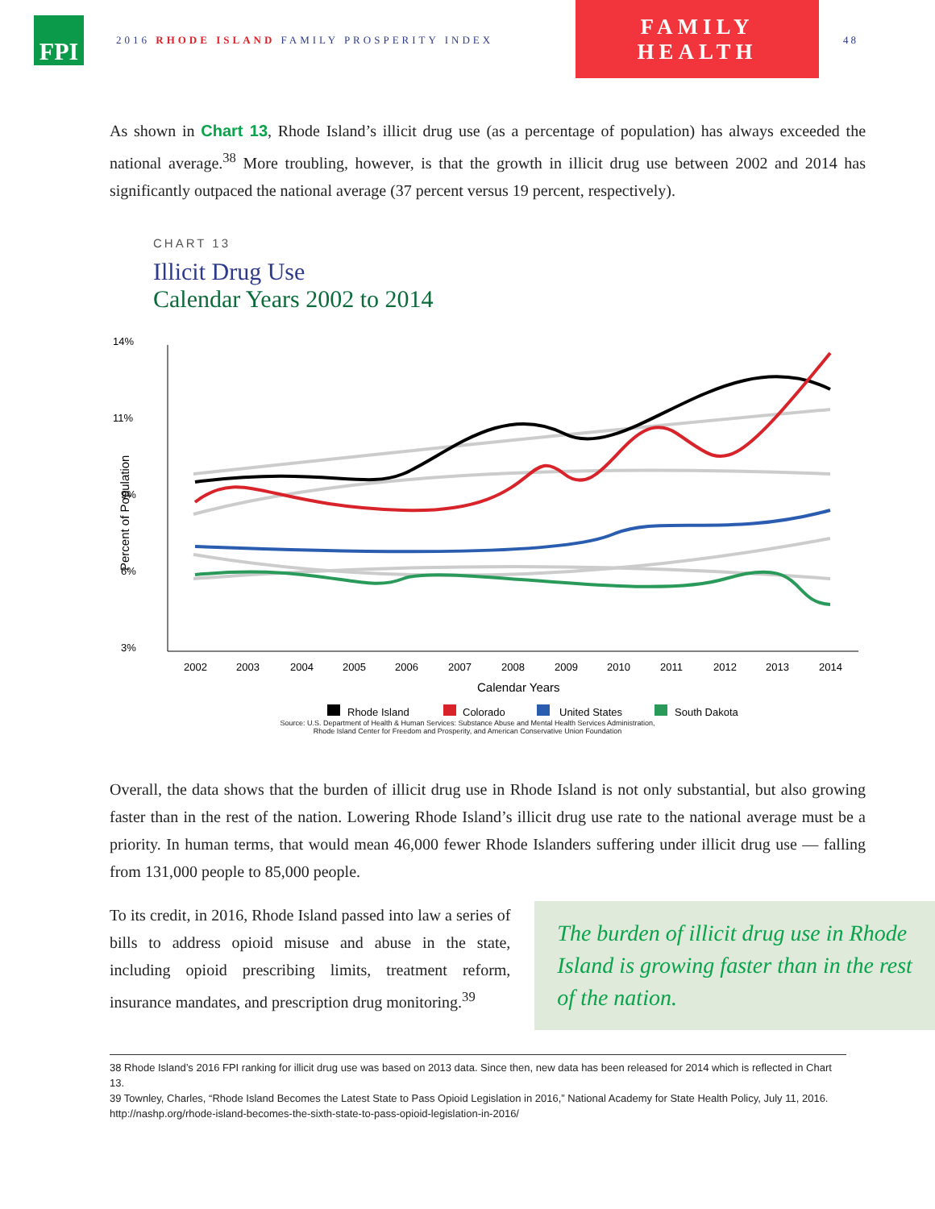FPI
2016 RHODE ISLAND FAMILY PROSPERITY INDEX
FAMILY
HEALTH
48
As shown in Chart 13, Rhode Island’s illicit drug use (as a percentage of population) has always exceeded the national average.<sup>38</sup> More troubling, however, is that the growth in illicit drug use between 2002 and 2014 has significantly outpaced the national average (37 percent versus 19 percent, respectively).
CHART 13
Illicit Drug Use
Calendar Years 2002 to 2014
14%
11%
9%
6%
3%
Percent of Population
2002
2003
2004
2005
2006
2007
2008
2009
2010
2011
2012
2013
2014
Calendar Years
Rhode Island
Colorado
United States
South Dakota
Source: U.S. Department of Health & Human Services: Substance Abuse and Mental Health Services Administration,
Rhode Island Center for Freedom and Prosperity, and American Conservative Union Foundation
Overall, the data shows that the burden of illicit drug use in Rhode Island is not only substantial, but also growing faster than in the rest of the nation. Lowering Rhode Island’s illicit drug use rate to the national average must be a priority. In human terms, that would mean 46,000 fewer Rhode Islanders suffering under illicit drug use — falling from 131,000 people to 85,000 people.
To its credit, in 2016, Rhode Island passed into law a series of bills to address opioid misuse and abuse in the state, including opioid prescribing limits, treatment reform, insurance mandates, and prescription drug monitoring.<sup>39</sup>
The burden of illicit drug use in Rhode Island is growing faster than in the rest of the nation.
38 Rhode Island’s 2016 FPI ranking for illicit drug use was based on 2013 data. Since then, new data has been released for 2014 which is reflected in Chart 13.
39 Townley, Charles, “Rhode Island Becomes the Latest State to Pass Opioid Legislation in 2016,” National Academy for State Health Policy, July 11, 2016. http://nashp.org/rhode-island-becomes-the-sixth-state-to-pass-opioid-legislation-in-2016/